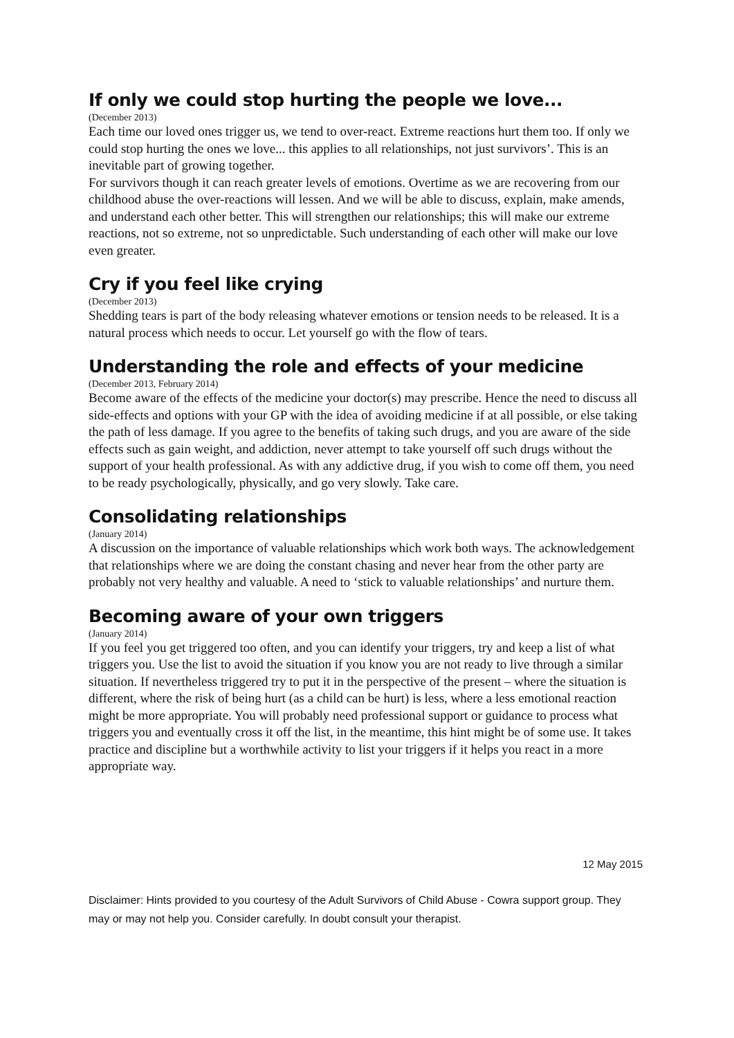If only we could stop hurting the people we love...
(December 2013)
Each time our loved ones trigger us, we tend to over-react. Extreme reactions hurt them too. If only we could stop hurting the ones we love... this applies to all relationships, not just survivors’. This is an inevitable part of growing together.
For survivors though it can reach greater levels of emotions. Overtime as we are recovering from our childhood abuse the over-reactions will lessen. And we will be able to discuss, explain, make amends, and understand each other better. This will strengthen our relationships; this will make our extreme reactions, not so extreme, not so unpredictable. Such understanding of each other will make our love even greater.
Cry if you feel like crying
(December 2013)
Shedding tears is part of the body releasing whatever emotions or tension needs to be released. It is a natural process which needs to occur. Let yourself go with the flow of tears.
Understanding the role and effects of your medicine
(December 2013, February 2014)
Become aware of the effects of the medicine your doctor(s) may prescribe. Hence the need to discuss all side-effects and options with your GP with the idea of avoiding medicine if at all possible, or else taking the path of less damage. If you agree to the benefits of taking such drugs, and you are aware of the side effects such as gain weight, and addiction, never attempt to take yourself off such drugs without the support of your health professional. As with any addictive drug, if you wish to come off them, you need to be ready psychologically, physically, and go very slowly. Take care.
Consolidating relationships
(January 2014)
A discussion on the importance of valuable relationships which work both ways. The acknowledgement that relationships where we are doing the constant chasing and never hear from the other party are probably not very healthy and valuable. A need to ‘stick to valuable relationships’ and nurture them.
Becoming aware of your own triggers
(January 2014)
If you feel you get triggered too often, and you can identify your triggers, try and keep a list of what triggers you. Use the list to avoid the situation if you know you are not ready to live through a similar situation. If nevertheless triggered try to put it in the perspective of the present – where the situation is different, where the risk of being hurt (as a child can be hurt) is less, where a less emotional reaction might be more appropriate. You will probably need professional support or guidance to process what triggers you and eventually cross it off the list, in the meantime, this hint might be of some use. It takes practice and discipline but a worthwhile activity to list your triggers if it helps you react in a more appropriate way.
12 May 2015
Disclaimer: Hints provided to you courtesy of the Adult Survivors of Child Abuse - Cowra support group. They may or may not help you. Consider carefully. In doubt consult your therapist.